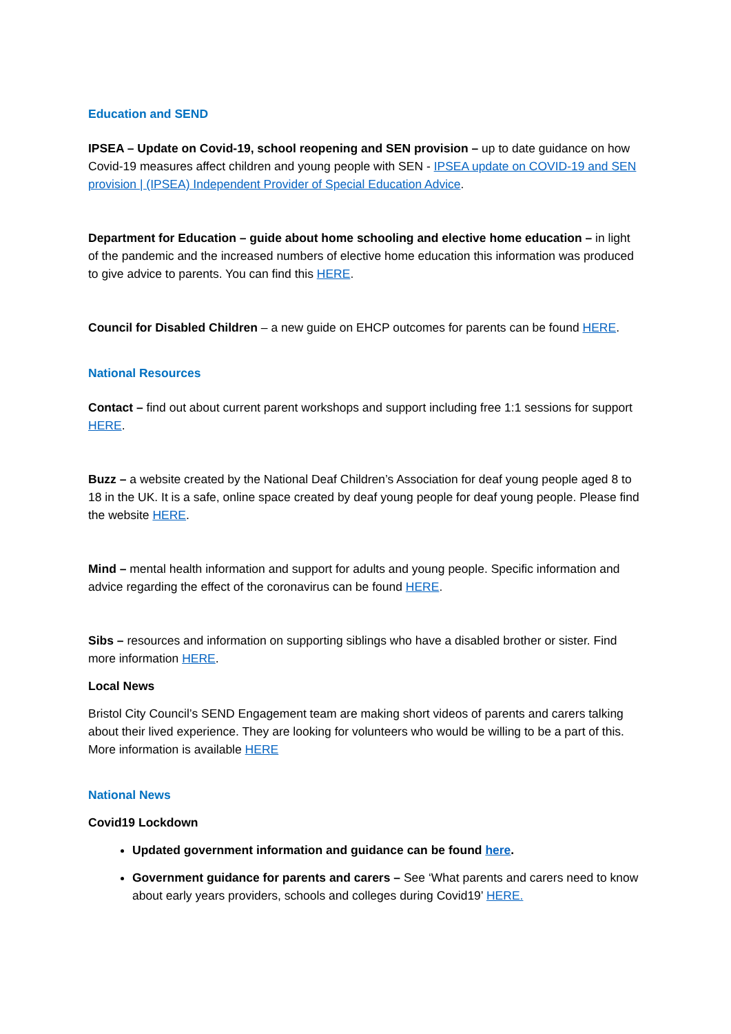Education and SEND
IPSEA – Update on Covid-19, school reopening and SEN provision – up to date guidance on how Covid-19 measures affect children and young people with SEN - IPSEA update on COVID-19 and SEN provision | (IPSEA) Independent Provider of Special Education Advice.
Department for Education – guide about home schooling and elective home education – in light of the pandemic and the increased numbers of elective home education this information was produced to give advice to parents. You can find this HERE.
Council for Disabled Children – a new guide on EHCP outcomes for parents can be found HERE.
National Resources
Contact – find out about current parent workshops and support including free 1:1 sessions for support HERE.
Buzz – a website created by the National Deaf Children’s Association for deaf young people aged 8 to 18 in the UK. It is a safe, online space created by deaf young people for deaf young people. Please find the website HERE.
Mind – mental health information and support for adults and young people. Specific information and advice regarding the effect of the coronavirus can be found HERE.
Sibs – resources and information on supporting siblings who have a disabled brother or sister. Find more information HERE.
Local News
Bristol City Council’s SEND Engagement team are making short videos of parents and carers talking about their lived experience. They are looking for volunteers who would be willing to be a part of this. More information is available HERE
National News
Covid19 Lockdown
Updated government information and guidance can be found here.
Government guidance for parents and carers – See ‘What parents and carers need to know about early years providers, schools and colleges during Covid19’ HERE.